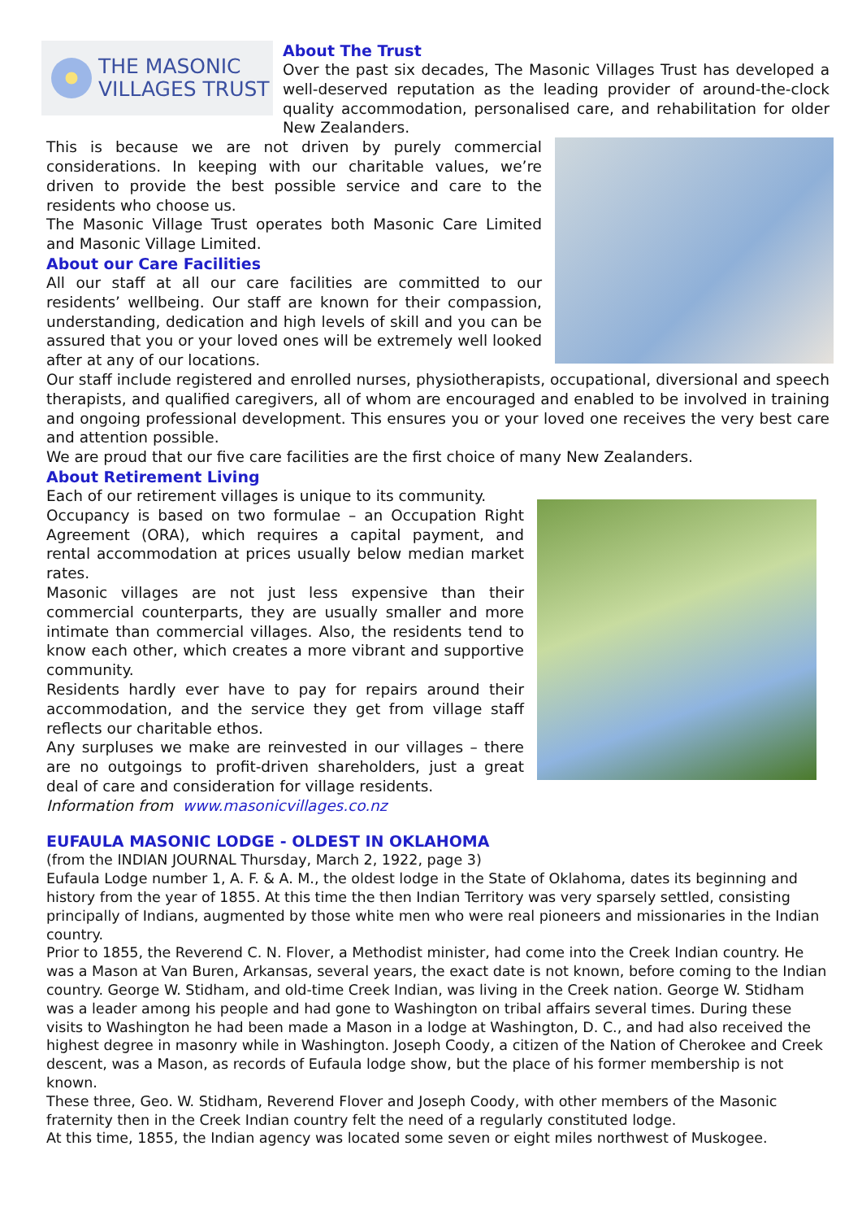THE MASONIC
VILLAGES TRUST
About The Trust
Over the past six decades, The Masonic Villages Trust has developed a well-deserved reputation as the leading provider of around-the-clock quality accommodation, personalised care, and rehabilitation for older New Zealanders.
This is because we are not driven by purely commercial considerations. In keeping with our charitable values, we’re driven to provide the best possible service and care to the residents who choose us.
The Masonic Village Trust operates both Masonic Care Limited and Masonic Village Limited.
About our Care Facilities
All our staff at all our care facilities are committed to our residents’ wellbeing. Our staff are known for their compassion, understanding, dedication and high levels of skill and you can be assured that you or your loved ones will be extremely well looked after at any of our locations.
Our staff include registered and enrolled nurses, physiotherapists, occupational, diversional and speech therapists, and qualified caregivers, all of whom are encouraged and enabled to be involved in training and ongoing professional development. This ensures you or your loved one receives the very best care and attention possible.
We are proud that our five care facilities are the first choice of many New Zealanders.
About Retirement Living
Each of our retirement villages is unique to its community.
Occupancy is based on two formulae – an Occupation Right Agreement (ORA), which requires a capital payment, and rental accommodation at prices usually below median market rates.
Masonic villages are not just less expensive than their commercial counterparts, they are usually smaller and more intimate than commercial villages. Also, the residents tend to know each other, which creates a more vibrant and supportive community.
Residents hardly ever have to pay for repairs around their accommodation, and the service they get from village staff reflects our charitable ethos.
Any surpluses we make are reinvested in our villages – there are no outgoings to profit-driven shareholders, just a great deal of care and consideration for village residents.
Information from www.masonicvillages.co.nz
EUFAULA MASONIC LODGE - OLDEST IN OKLAHOMA
(from the INDIAN JOURNAL Thursday, March 2, 1922, page 3)
Eufaula Lodge number 1, A. F. & A. M., the oldest lodge in the State of Oklahoma, dates its beginning and history from the year of 1855. At this time the then Indian Territory was very sparsely settled, consisting principally of Indians, augmented by those white men who were real pioneers and missionaries in the Indian country.
Prior to 1855, the Reverend C. N. Flover, a Methodist minister, had come into the Creek Indian country. He was a Mason at Van Buren, Arkansas, several years, the exact date is not known, before coming to the Indian country. George W. Stidham, and old-time Creek Indian, was living in the Creek nation. George W. Stidham was a leader among his people and had gone to Washington on tribal affairs several times. During these visits to Washington he had been made a Mason in a lodge at Washington, D. C., and had also received the highest degree in masonry while in Washington. Joseph Coody, a citizen of the Nation of Cherokee and Creek descent, was a Mason, as records of Eufaula lodge show, but the place of his former membership is not known.
These three, Geo. W. Stidham, Reverend Flover and Joseph Coody, with other members of the Masonic fraternity then in the Creek Indian country felt the need of a regularly constituted lodge.
At this time, 1855, the Indian agency was located some seven or eight miles northwest of Muskogee.